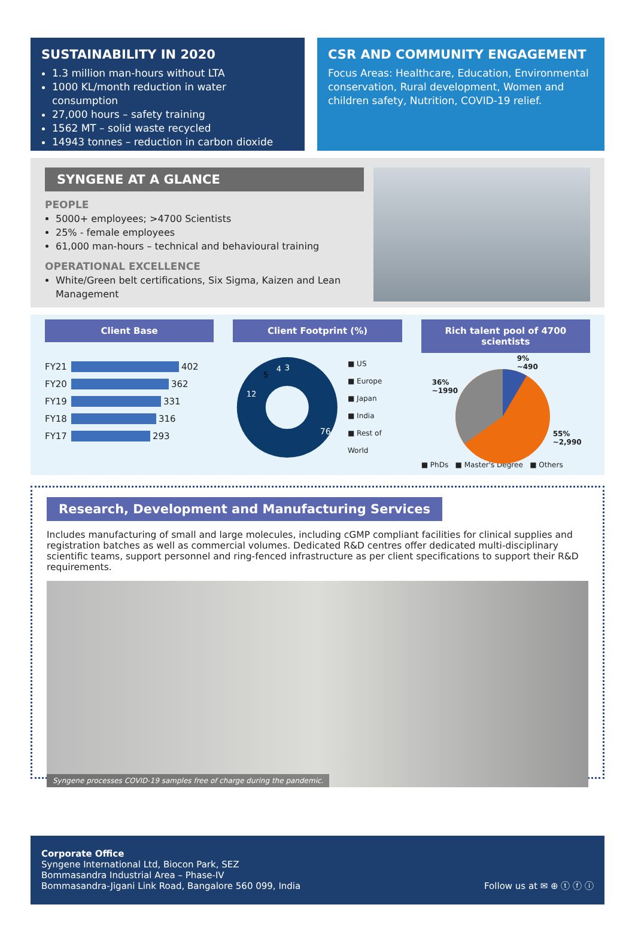SUSTAINABILITY IN 2020
1.3 million man-hours without LTA
1000 KL/month reduction in water consumption
27,000 hours – safety training
1562 MT – solid waste recycled
14943 tonnes – reduction in carbon dioxide
CSR AND COMMUNITY ENGAGEMENT
Focus Areas: Healthcare, Education, Environmental conservation, Rural development, Women and children safety, Nutrition, COVID-19 relief.
SYNGENE AT A GLANCE
PEOPLE
5000+ employees; >4700 Scientists
25% - female employees
61,000 man-hours – technical and behavioural training
OPERATIONAL EXCELLENCE
White/Green belt certifications, Six Sigma, Kaizen and Lean Management
Client Base
FY21 402
FY20 362
FY19 331
FY18 316
FY17 293
Client Footprint (%)
76
12
5
4
3
■ US
■ Europe
■ Japan
■ India
■ Rest of World
Rich talent pool of 4700 scientists
9%
~490
36%
~1990
55%
~2,990
■ PhDs ■ Master's Degree ■ Others
Research, Development and Manufacturing Services
Includes manufacturing of small and large molecules, including cGMP compliant facilities for clinical supplies and registration batches as well as commercial volumes. Dedicated R&D centres offer dedicated multi-disciplinary scientific teams, support personnel and ring-fenced infrastructure as per client specifications to support their R&D requirements.
Syngene processes COVID-19 samples free of charge during the pandemic.
Corporate Office
Syngene International Ltd, Biocon Park, SEZ
Bommasandra Industrial Area – Phase-IV
Bommasandra-Jigani Link Road, Bangalore 560 099, India
Follow us at ✉ ⊕ ⓣ ⓕ ⓘ